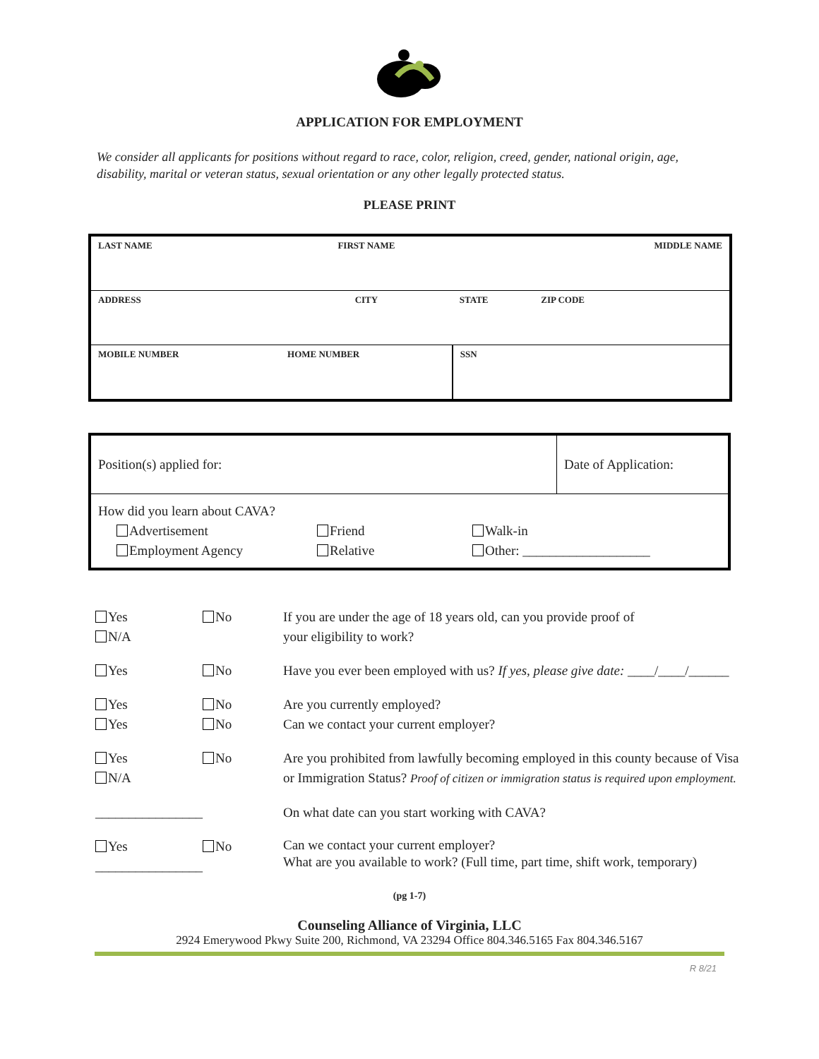APPLICATION FOR EMPLOYMENT
We consider all applicants for positions without regard to race, color, religion, creed, gender, national origin, age, disability, marital or veteran status, sexual orientation or any other legally protected status.
PLEASE PRINT
| LAST NAME | FIRST NAME | | MIDDLE NAME |
| ADDRESS | CITY | | STATE ZIP CODE |
| MOBILE NUMBER | HOME NUMBER | SSN | |
| Position(s) applied for: | Date of Application: |
| How did you learn about CAVA? Advertisement Friend Walk-in Employment Agency Relative Other: ___________________ | |
| Yes N/A | No | If you are under the age of 18 years old, can you provide proof of your eligibility to work? |
| Yes | No | Have you ever been employed with us? If yes, please give date: ____/____/______ |
| Yes Yes | No No | Are you currently employed? Can we contact your current employer? |
| Yes N/A | No | Are you prohibited from lawfully becoming employed in this county because of Visa or Immigration Status? Proof of citizen or immigration status is required upon employment. |
| ________________ | | On what date can you start working with CAVA? |
| Yes ________________ | No | Can we contact your current employer? What are you available to work? (Full time, part time, shift work, temporary) |
(pg 1-7)
Counseling Alliance of Virginia, LLC
2924 Emerywood Pkwy Suite 200, Richmond, VA 23294 Office 804.346.5165 Fax 804.346.5167
R 8/21